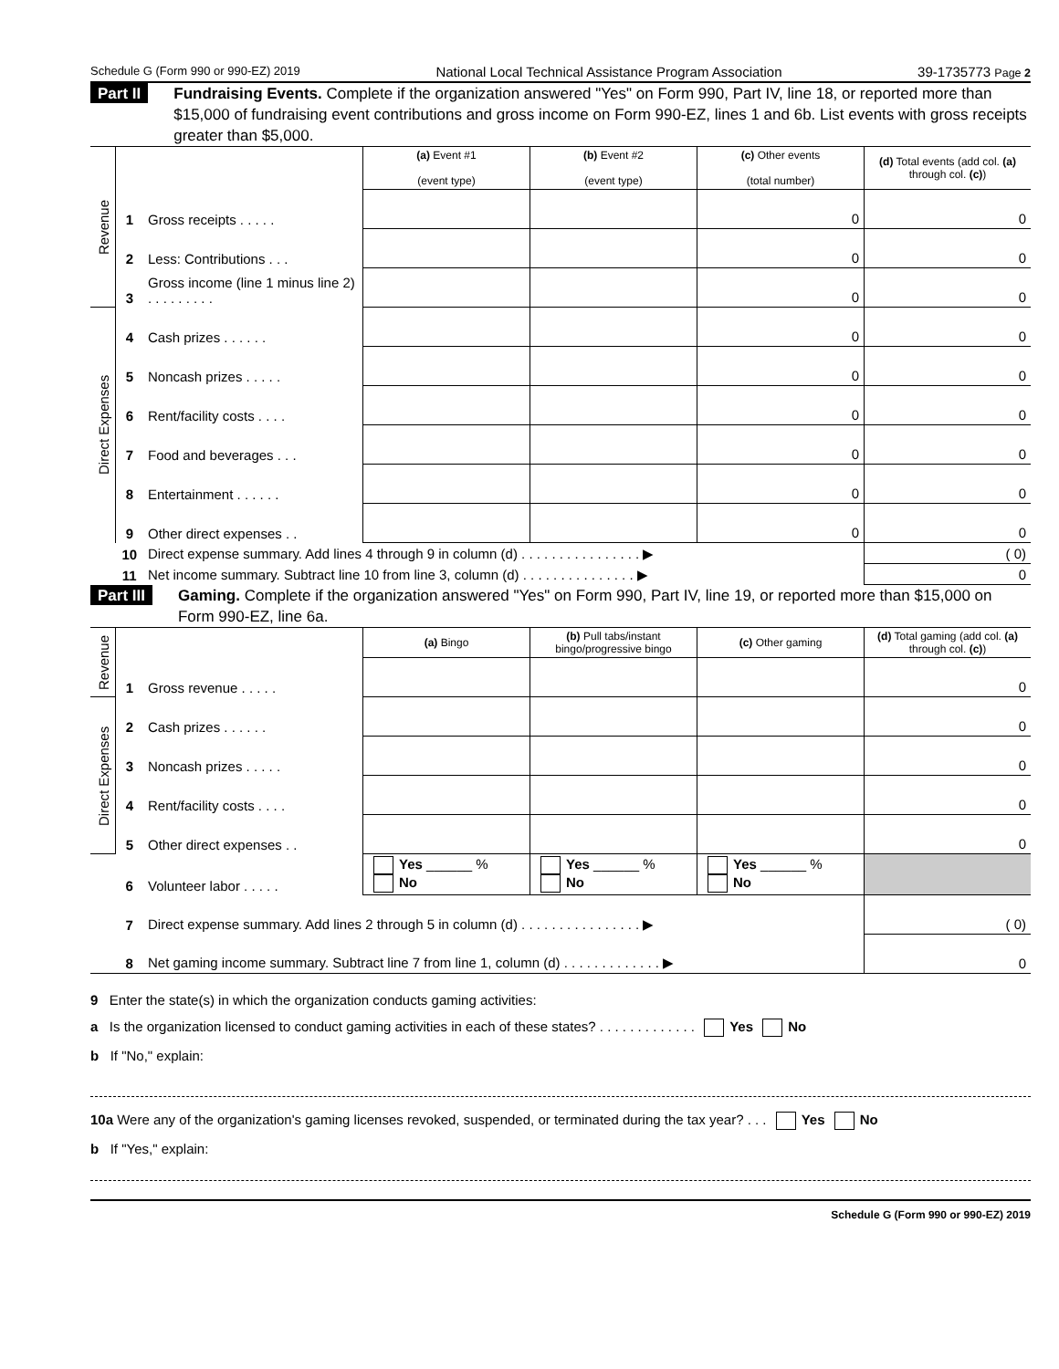Schedule G (Form 990 or 990-EZ) 2019 National Local Technical Assistance Program Association 39-1735773 Page 2
Part II Fundraising Events. Complete if the organization answered "Yes" on Form 990, Part IV, line 18, or reported more than $15,000 of fundraising event contributions and gross income on Form 990-EZ, lines 1 and 6b. List events with gross receipts greater than $5,000.
| Revenue | | | (a) Event #1 (event type) | (b) Event #2 (event type) | (c) Other events (total number) | (d) Total events (add col. (a) through col. (c) ) |
| | 1 | Gross receipts . . . . . | | | 0 | 0 |
| | 2 | Less: Contributions . . . | | | 0 | 0 |
| | 3 | Gross income (line 1 minus line 2) . . . . . . . . . | | | 0 | 0 |
| Direct Expenses | 4 | Cash prizes . . . . . . | | | 0 | 0 |
| | 5 | Noncash prizes . . . . . | | | 0 | 0 |
| | 6 | Rent/facility costs . . . . | | | 0 | 0 |
| | 7 | Food and beverages . . . | | | 0 | 0 |
| | 8 | Entertainment . . . . . . | | | 0 | 0 |
| | 9 | Other direct expenses . . | | | 0 | 0 |
| | 10 | Direct expense summary. Add lines 4 through 9 in column (d) . . . . . . . . . . . . . . . . ▶ | | | | ( 0) |
| | 11 | Net income summary. Subtract line 10 from line 3, column (d) . . . . . . . . . . . . . . . ▶ | | | | 0 |
Part III Gaming. Complete if the organization answered "Yes" on Form 990, Part IV, line 19, or reported more than $15,000 on Form 990-EZ, line 6a.
| Revenue | | | (a) Bingo | (b) Pull tabs/instant bingo/progressive bingo | (c) Other gaming | (d) Total gaming (add col. (a) through col. (c) ) |
| | 1 | Gross revenue . . . . . | | | | 0 |
| Direct Expenses | 2 | Cash prizes . . . . . . | | | | 0 |
| | 3 | Noncash prizes . . . . . | | | | 0 |
| | 4 | Rent/facility costs . . . . | | | | 0 |
| | 5 | Other direct expenses . . | | | | 0 |
| | 6 | Volunteer labor . . . . . | Yes ______ % No | Yes ______ % No | Yes ______ % No | |
| | 7 | Direct expense summary. Add lines 2 through 5 in column (d) . . . . . . . . . . . . . . . . ▶ | | | | ( 0) |
| | 8 | Net gaming income summary. Subtract line 7 from line 1, column (d) . . . . . . . . . . . . . ▶ | | | | 0 |
9 Enter the state(s) in which the organization conducts gaming activities:
a Is the organization licensed to conduct gaming activities in each of these states? . . . . . . . . . . . . . Yes No
b If "No," explain:
10a Were any of the organization's gaming licenses revoked, suspended, or terminated during the tax year? . . . Yes No
b If "Yes," explain:
Schedule G (Form 990 or 990-EZ) 2019